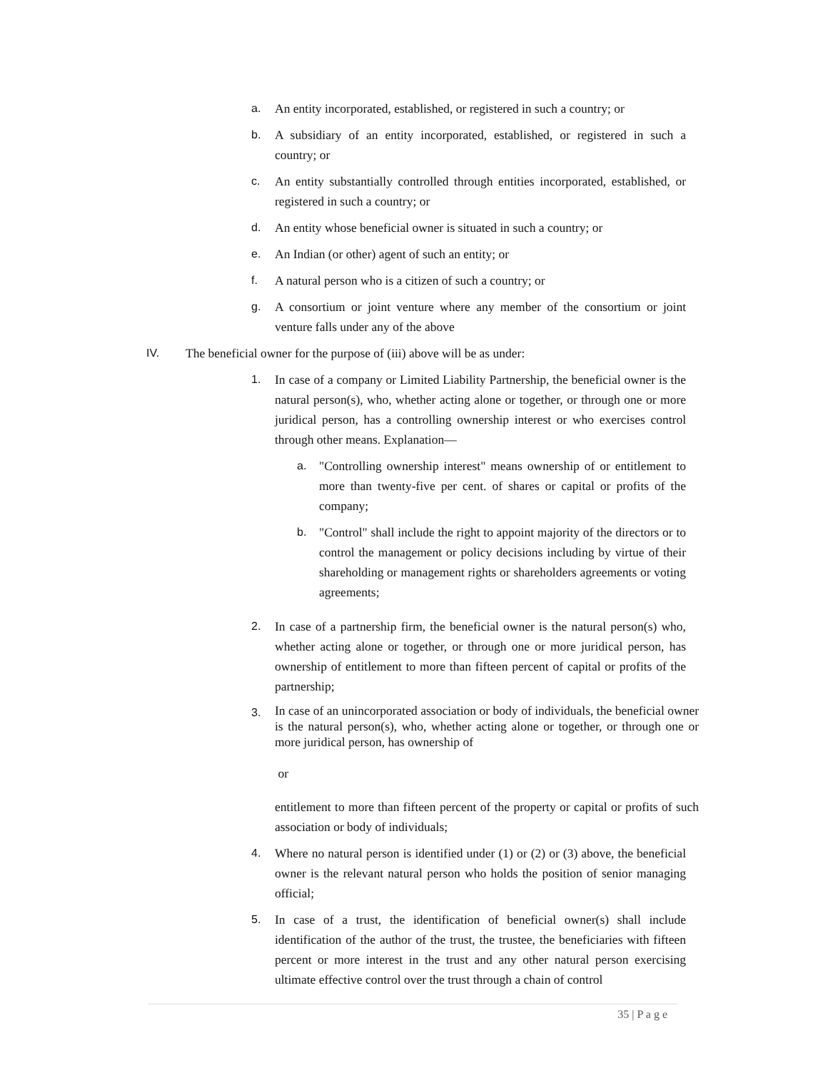a. An entity incorporated, established, or registered in such a country; or
b. A subsidiary of an entity incorporated, established, or registered in such a country; or
c. An entity substantially controlled through entities incorporated, established, or registered in such a country; or
d. An entity whose beneficial owner is situated in such a country; or
e. An Indian (or other) agent of such an entity; or
f. A natural person who is a citizen of such a country; or
g. A consortium or joint venture where any member of the consortium or joint venture falls under any of the above
IV. The beneficial owner for the purpose of (iii) above will be as under:
1. In case of a company or Limited Liability Partnership, the beneficial owner is the natural person(s), who, whether acting alone or together, or through one or more juridical person, has a controlling ownership interest or who exercises control through other means. Explanation—
a. "Controlling ownership interest" means ownership of or entitlement to more than twenty-five per cent. of shares or capital or profits of the company;
b. "Control" shall include the right to appoint majority of the directors or to control the management or policy decisions including by virtue of their shareholding or management rights or shareholders agreements or voting agreements;
2. In case of a partnership firm, the beneficial owner is the natural person(s) who, whether acting alone or together, or through one or more juridical person, has ownership of entitlement to more than fifteen percent of capital or profits of the partnership;
3. In case of an unincorporated association or body of individuals, the beneficial owner is the natural person(s), who, whether acting alone or together, or through one or more juridical person, has ownership of
or
entitlement to more than fifteen percent of the property or capital or profits of such association or body of individuals;
4. Where no natural person is identified under (1) or (2) or (3) above, the beneficial owner is the relevant natural person who holds the position of senior managing official;
5. In case of a trust, the identification of beneficial owner(s) shall include identification of the author of the trust, the trustee, the beneficiaries with fifteen percent or more interest in the trust and any other natural person exercising ultimate effective control over the trust through a chain of control
35 | P a g e